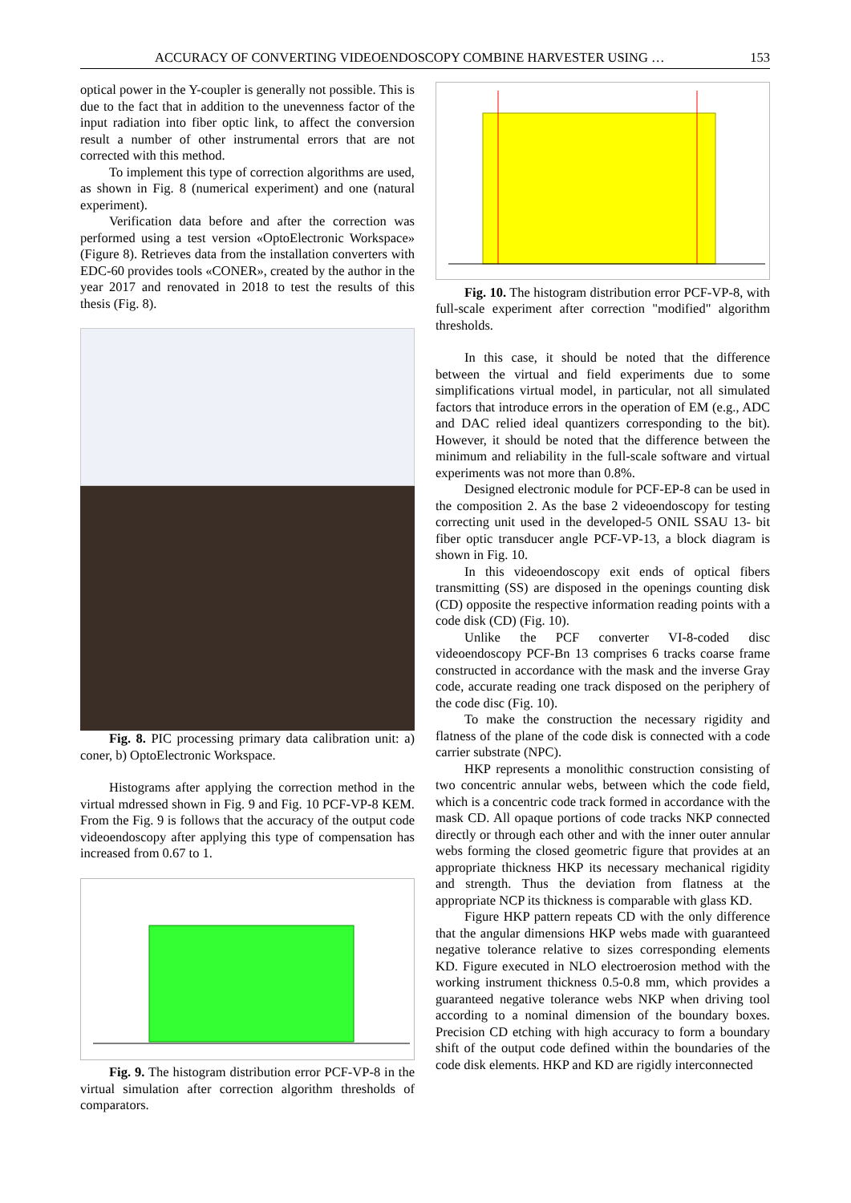ACCURACY OF CONVERTING VIDEOENDOSCOPY COMBINE HARVESTER USING … 153
optical power in the Y-coupler is generally not possible. This is due to the fact that in addition to the unevenness factor of the input radiation into fiber optic link, to affect the conversion result a number of other instrumental errors that are not corrected with this method.
To implement this type of correction algorithms are used, as shown in Fig. 8 (numerical experiment) and one (natural experiment).
Verification data before and after the correction was performed using a test version «OptoElectronic Workspace» (Figure 8). Retrieves data from the installation converters with EDC-60 provides tools «CONER», created by the author in the year 2017 and renovated in 2018 to test the results of this thesis (Fig. 8).
Fig. 8. PIC processing primary data calibration unit: a) coner, b) OptoElectronic Workspace.
Histograms after applying the correction method in the virtual mdressed shown in Fig. 9 and Fig. 10 PCF-VP-8 KEM. From the Fig. 9 is follows that the accuracy of the output code videoendoscopy after applying this type of compensation has increased from 0.67 to 1.
Fig. 9. The histogram distribution error PCF-VP-8 in the virtual simulation after correction algorithm thresholds of comparators.
Fig. 10. The histogram distribution error PCF-VP-8, with full-scale experiment after correction "modified" algorithm thresholds.
In this case, it should be noted that the difference between the virtual and field experiments due to some simplifications virtual model, in particular, not all simulated factors that introduce errors in the operation of EM (e.g., ADC and DAC relied ideal quantizers corresponding to the bit). However, it should be noted that the difference between the minimum and reliability in the full-scale software and virtual experiments was not more than 0.8%.
Designed electronic module for PCF-EP-8 can be used in the composition 2. As the base 2 videoendoscopy for testing correcting unit used in the developed-5 ONIL SSAU 13- bit fiber optic transducer angle PCF-VP-13, a block diagram is shown in Fig. 10.
In this videoendoscopy exit ends of optical fibers transmitting (SS) are disposed in the openings counting disk (CD) opposite the respective information reading points with a code disk (CD) (Fig. 10).
Unlike the PCF converter VI-8-coded disc videoendoscopy PCF-Bn 13 comprises 6 tracks coarse frame constructed in accordance with the mask and the inverse Gray code, accurate reading one track disposed on the periphery of the code disc (Fig. 10).
To make the construction the necessary rigidity and flatness of the plane of the code disk is connected with a code carrier substrate (NPC).
HKP represents a monolithic construction consisting of two concentric annular webs, between which the code field, which is a concentric code track formed in accordance with the mask CD. All opaque portions of code tracks NKP connected directly or through each other and with the inner outer annular webs forming the closed geometric figure that provides at an appropriate thickness HKP its necessary mechanical rigidity and strength. Thus the deviation from flatness at the appropriate NCP its thickness is comparable with glass KD.
Figure HKP pattern repeats CD with the only difference that the angular dimensions HKP webs made with guaranteed negative tolerance relative to sizes corresponding elements KD. Figure executed in NLO electroerosion method with the working instrument thickness 0.5-0.8 mm, which provides a guaranteed negative tolerance webs NKP when driving tool according to a nominal dimension of the boundary boxes. Precision CD etching with high accuracy to form a boundary shift of the output code defined within the boundaries of the code disk elements. HKP and KD are rigidly interconnected